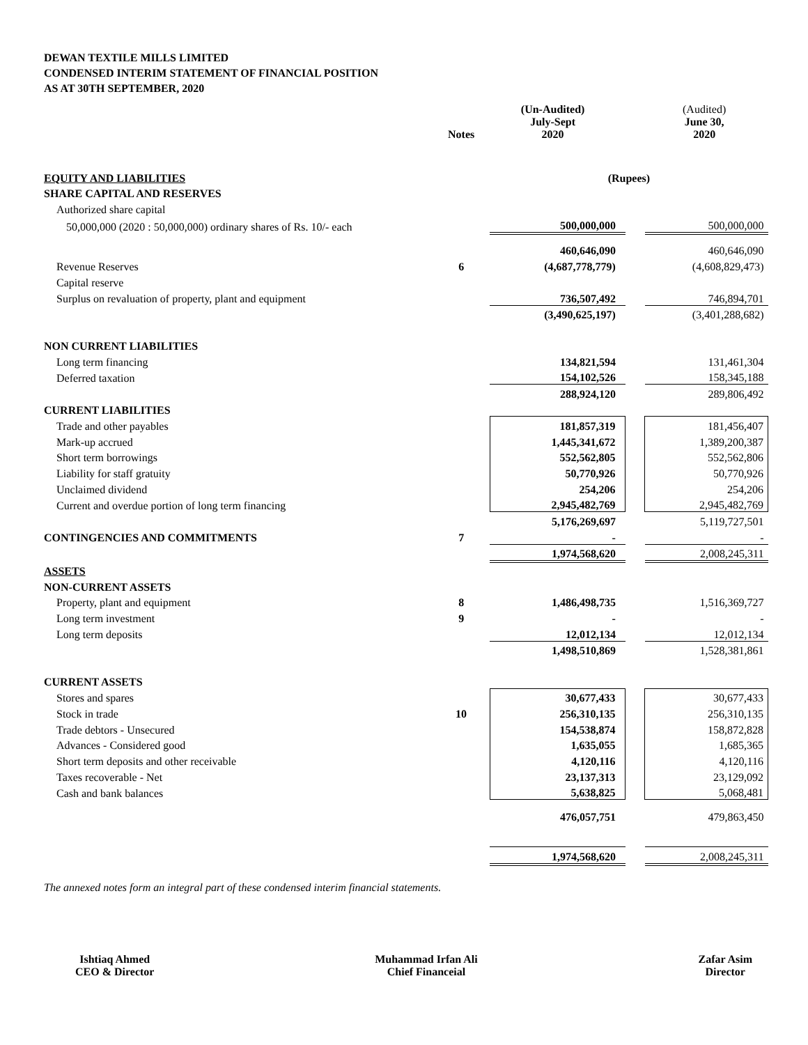DEWAN TEXTILE MILLS LIMITED
CONDENSED INTERIM STATEMENT OF FINANCIAL POSITION
AS AT 30TH SEPTEMBER, 2020
| | Notes | (Un-Audited) July-Sept 2020 | | (Audited) June 30, 2020 |
| EQUITY AND LIABILITIES | | (Rupees) | | |
| SHARE CAPITAL AND RESERVES | | | | |
| Authorized share capital | | | | |
| 50,000,000 (2020 : 50,000,000) ordinary shares of Rs. 10/- each | | 500,000,000 | | 500,000,000 |
| | | 460,646,090 | | 460,646,090 |
| Revenue Reserves | 6 | (4,687,778,779) | | (4,608,829,473) |
| Capital reserve | | | | |
| Surplus on revaluation of property, plant and equipment | | 736,507,492 | | 746,894,701 |
| | | (3,490,625,197) | | (3,401,288,682) |
| NON CURRENT LIABILITIES | | | | |
| Long term financing | | 134,821,594 | | 131,461,304 |
| Deferred taxation | | 154,102,526 | | 158,345,188 |
| | | 288,924,120 | | 289,806,492 |
| CURRENT LIABILITIES | | | | |
| Trade and other payables | | 181,857,319 | | 181,456,407 |
| Mark-up accrued | | 1,445,341,672 | | 1,389,200,387 |
| Short term borrowings | | 552,562,805 | | 552,562,806 |
| Liability for staff gratuity | | 50,770,926 | | 50,770,926 |
| Unclaimed dividend | | 254,206 | | 254,206 |
| Current and overdue portion of long term financing | | 2,945,482,769 | | 2,945,482,769 |
| | | 5,176,269,697 | | 5,119,727,501 |
| CONTINGENCIES AND COMMITMENTS | 7 | - | | - |
| | | 1,974,568,620 | | 2,008,245,311 |
| ASSETS | | | | |
| NON-CURRENT ASSETS | | | | |
| Property, plant and equipment | 8 | 1,486,498,735 | | 1,516,369,727 |
| Long term investment | 9 | - | | - |
| Long term deposits | | 12,012,134 | | 12,012,134 |
| | | 1,498,510,869 | | 1,528,381,861 |
| CURRENT ASSETS | | | | |
| Stores and spares | | 30,677,433 | | 30,677,433 |
| Stock in trade | 10 | 256,310,135 | | 256,310,135 |
| Trade debtors - Unsecured | | 154,538,874 | | 158,872,828 |
| Advances - Considered good | | 1,635,055 | | 1,685,365 |
| Short term deposits and other receivable | | 4,120,116 | | 4,120,116 |
| Taxes recoverable - Net | | 23,137,313 | | 23,129,092 |
| Cash and bank balances | | 5,638,825 | | 5,068,481 |
| | | 476,057,751 | | 479,863,450 |
| | | 1,974,568,620 | | 2,008,245,311 |
The annexed notes form an integral part of these condensed interim financial statements.
Ishtiaq Ahmed
CEO & Director
Muhammad Irfan Ali
Chief Financeial
Zafar Asim
Director